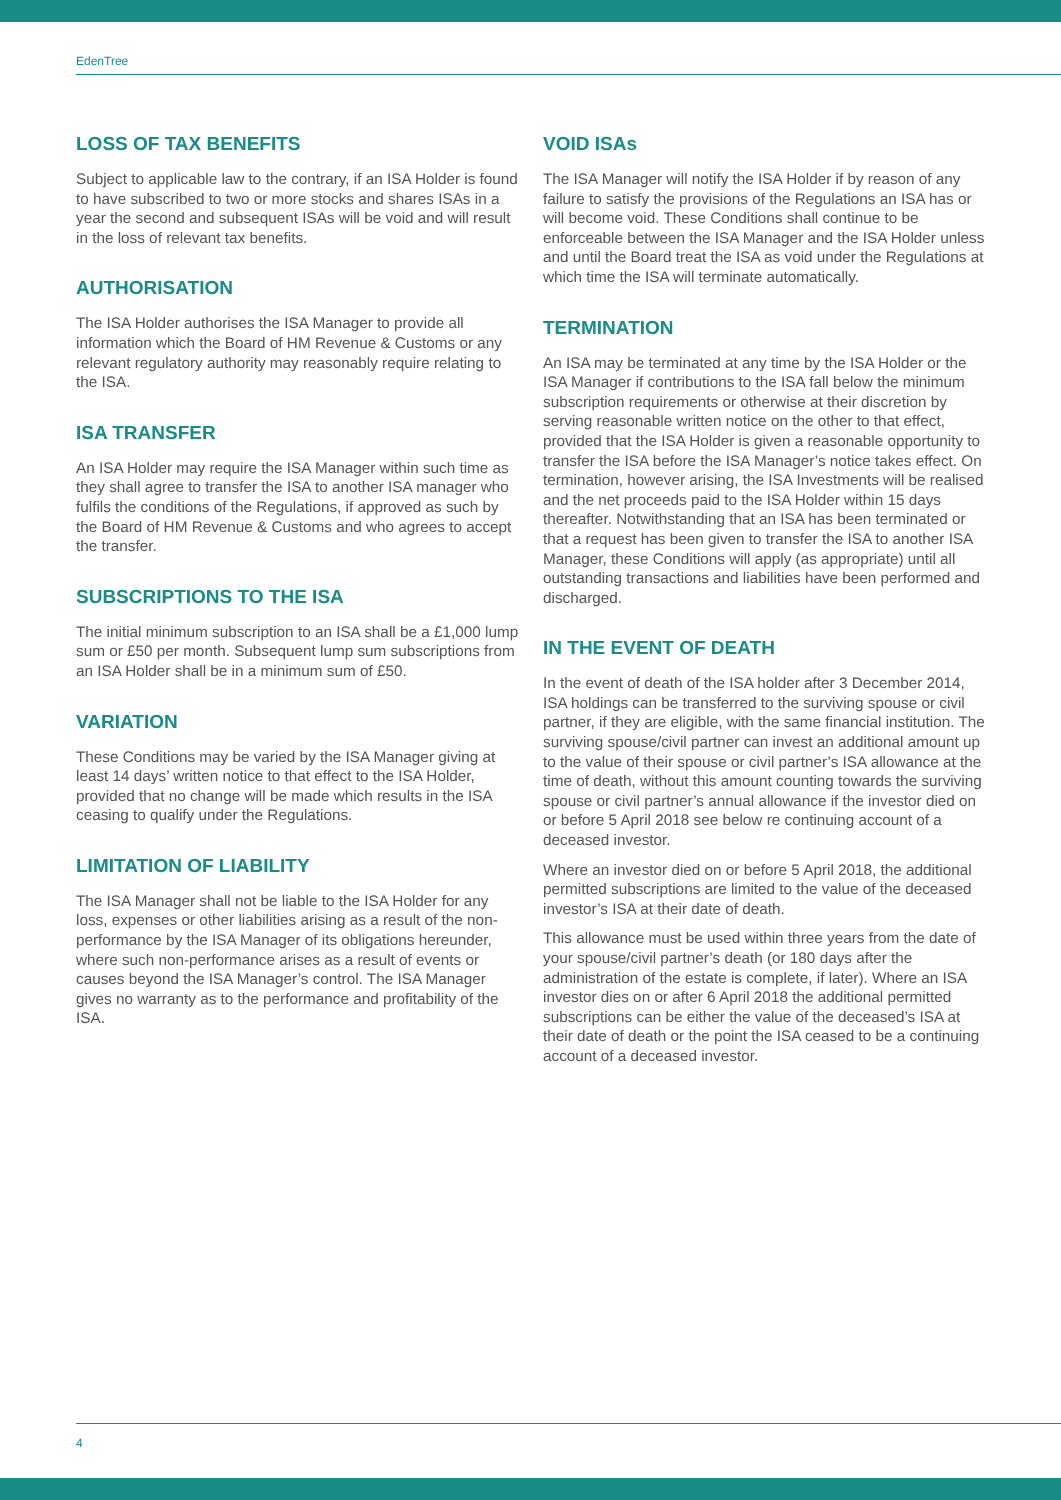EdenTree
LOSS OF TAX BENEFITS
Subject to applicable law to the contrary, if an ISA Holder is found to have subscribed to two or more stocks and shares ISAs in a year the second and subsequent ISAs will be void and will result in the loss of relevant tax benefits.
AUTHORISATION
The ISA Holder authorises the ISA Manager to provide all information which the Board of HM Revenue & Customs or any relevant regulatory authority may reasonably require relating to the ISA.
ISA TRANSFER
An ISA Holder may require the ISA Manager within such time as they shall agree to transfer the ISA to another ISA manager who fulfils the conditions of the Regulations, if approved as such by the Board of HM Revenue & Customs and who agrees to accept the transfer.
SUBSCRIPTIONS TO THE ISA
The initial minimum subscription to an ISA shall be a £1,000 lump sum or £50 per month. Subsequent lump sum subscriptions from an ISA Holder shall be in a minimum sum of £50.
VARIATION
These Conditions may be varied by the ISA Manager giving at least 14 days’ written notice to that effect to the ISA Holder, provided that no change will be made which results in the ISA ceasing to qualify under the Regulations.
LIMITATION OF LIABILITY
The ISA Manager shall not be liable to the ISA Holder for any loss, expenses or other liabilities arising as a result of the non-performance by the ISA Manager of its obligations hereunder, where such non-performance arises as a result of events or causes beyond the ISA Manager’s control. The ISA Manager gives no warranty as to the performance and profitability of the ISA.
VOID ISAs
The ISA Manager will notify the ISA Holder if by reason of any failure to satisfy the provisions of the Regulations an ISA has or will become void. These Conditions shall continue to be enforceable between the ISA Manager and the ISA Holder unless and until the Board treat the ISA as void under the Regulations at which time the ISA will terminate automatically.
TERMINATION
An ISA may be terminated at any time by the ISA Holder or the ISA Manager if contributions to the ISA fall below the minimum subscription requirements or otherwise at their discretion by serving reasonable written notice on the other to that effect, provided that the ISA Holder is given a reasonable opportunity to transfer the ISA before the ISA Manager’s notice takes effect. On termination, however arising, the ISA Investments will be realised and the net proceeds paid to the ISA Holder within 15 days thereafter. Notwithstanding that an ISA has been terminated or that a request has been given to transfer the ISA to another ISA Manager, these Conditions will apply (as appropriate) until all outstanding transactions and liabilities have been performed and discharged.
IN THE EVENT OF DEATH
In the event of death of the ISA holder after 3 December 2014, ISA holdings can be transferred to the surviving spouse or civil partner, if they are eligible, with the same financial institution. The surviving spouse/civil partner can invest an additional amount up to the value of their spouse or civil partner’s ISA allowance at the time of death, without this amount counting towards the surviving spouse or civil partner’s annual allowance if the investor died on or before 5 April 2018 see below re continuing account of a deceased investor.
Where an investor died on or before 5 April 2018, the additional permitted subscriptions are limited to the value of the deceased investor’s ISA at their date of death.
This allowance must be used within three years from the date of your spouse/civil partner’s death (or 180 days after the administration of the estate is complete, if later). Where an ISA investor dies on or after 6 April 2018 the additional permitted subscriptions can be either the value of the deceased’s ISA at their date of death or the point the ISA ceased to be a continuing account of a deceased investor.
4